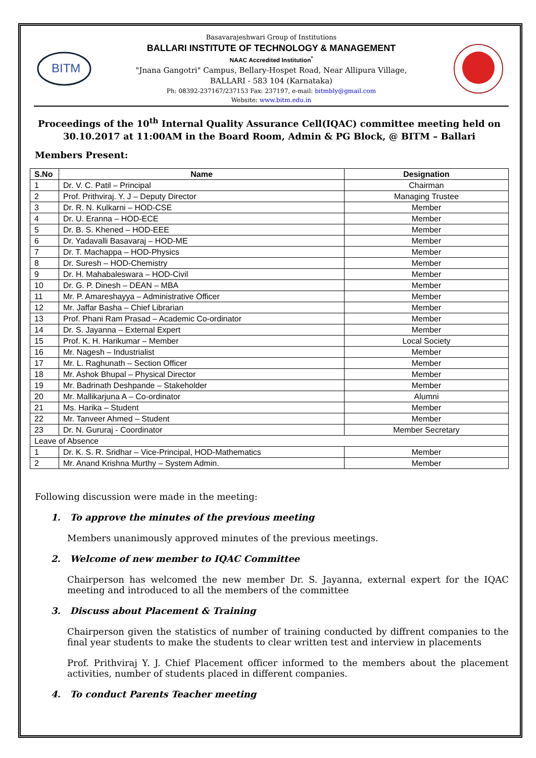BITM
Basavarajeshwari Group of Institutions
BALLARI INSTITUTE OF TECHNOLOGY & MANAGEMENT
NAAC Accredited Institution<sup>*</sup>
"Jnana Gangotri" Campus, Bellary-Hospet Road, Near Allipura Village,
BALLARI - 583 104 (Karnataka)
Ph: 08392-237167/237153 Fax: 237197, e-mail: bitmbly@gmail.com
Website: www.bitm.edu.in
Proceedings of the 10<sup>th</sup> Internal Quality Assurance Cell(IQAC) committee meeting held on 30.10.2017 at 11:00AM in the Board Room, Admin & PG Block, @ BITM – Ballari
Members Present:
| S.No | Name | Designation |
| --- | --- | --- |
| 1 | Dr. V. C. Patil – Principal | Chairman |
| 2 | Prof. Prithviraj. Y. J – Deputy Director | Managing Trustee |
| 3 | Dr. R. N. Kulkarni – HOD-CSE | Member |
| 4 | Dr. U. Eranna – HOD-ECE | Member |
| 5 | Dr. B. S. Khened – HOD-EEE | Member |
| 6 | Dr. Yadavalli Basavaraj – HOD-ME | Member |
| 7 | Dr. T. Machappa – HOD-Physics | Member |
| 8 | Dr. Suresh – HOD-Chemistry | Member |
| 9 | Dr. H. Mahabaleswara – HOD-Civil | Member |
| 10 | Dr. G. P. Dinesh – DEAN – MBA | Member |
| 11 | Mr. P. Amareshayya – Administrative Officer | Member |
| 12 | Mr. Jaffar Basha – Chief Librarian | Member |
| 13 | Prof. Phani Ram Prasad – Academic Co-ordinator | Member |
| 14 | Dr. S. Jayanna – External Expert | Member |
| 15 | Prof. K. H. Harikumar – Member | Local Society |
| 16 | Mr. Nagesh – Industrialist | Member |
| 17 | Mr. L. Raghunath – Section Officer | Member |
| 18 | Mr. Ashok Bhupal – Physical Director | Member |
| 19 | Mr. Badrinath Deshpande – Stakeholder | Member |
| 20 | Mr. Mallikarjuna A – Co-ordinator | Alumni |
| 21 | Ms. Harika – Student | Member |
| 22 | Mr. Tanveer Ahmed – Student | Member |
| 23 | Dr. N. Gururaj - Coordinator | Member Secretary |
| Leave of Absence | | |
| 1 | Dr. K. S. R. Sridhar – Vice-Principal, HOD-Mathematics | Member |
| 2 | Mr. Anand Krishna Murthy – System Admin. | Member |
Following discussion were made in the meeting:
1. To approve the minutes of the previous meeting
Members unanimously approved minutes of the previous meetings.
2. Welcome of new member to IQAC Committee
Chairperson has welcomed the new member Dr. S. Jayanna, external expert for the IQAC meeting and introduced to all the members of the committee
3. Discuss about Placement & Training
Chairperson given the statistics of number of training conducted by diffrent companies to the final year students to make the students to clear written test and interview in placements
Prof. Prithviraj Y. J. Chief Placement officer informed to the members about the placement activities, number of students placed in different companies.
4. To conduct Parents Teacher meeting